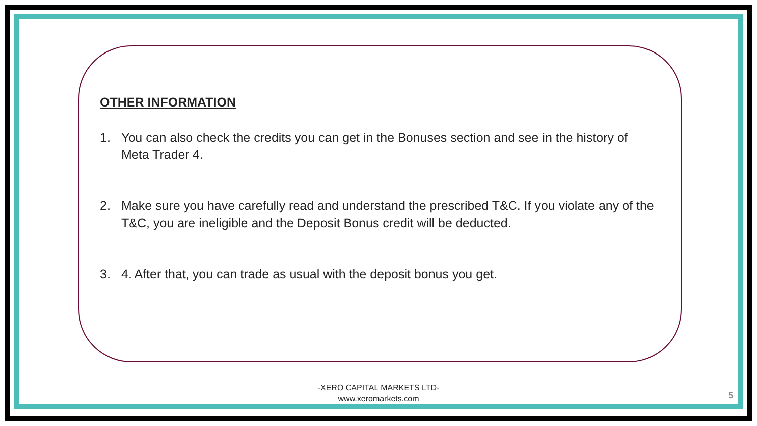OTHER INFORMATION
1. You can also check the credits you can get in the Bonuses section and see in the history of Meta Trader 4.
2. Make sure you have carefully read and understand the prescribed T&C. If you violate any of the T&C, you are ineligible and the Deposit Bonus credit will be deducted.
3. 4. After that, you can trade as usual with the deposit bonus you get.
-XERO CAPITAL MARKETS LTD-
www.xeromarkets.com
5